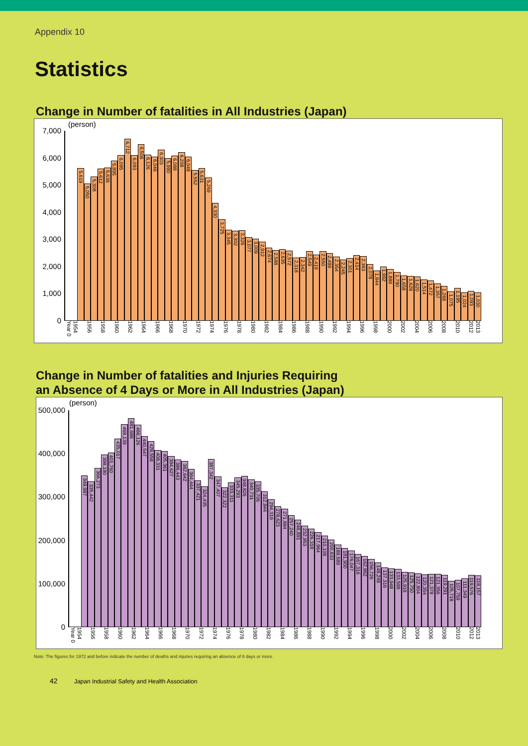Appendix 10
Statistics
Change in Number of fatalities in All Industries (Japan)
(person)
7,000
6,000
5,000
4,000
3,000
2,000
1,000
0
5,619
5,050
5,308
5,612
5,638
5,895
6,095
6,712
6,093
6,506
6,126
6,046
6,303
5,990
6,088
6,208
6,048
5,552
5,631
5,269
4,330
3,725
3,345
3,302
3,326
3,077
3,009
2,912
2,674
2,588
2,635
2,572
2,318
2,342
2,549
2,419
2,550
2,489
2,354
2,245
2,301
2,414
2,363
2,078
1,844
1,992
1,889
1,790
1,658
1,628
1,620
1,514
1,472
1,357
1,268
1,075
1,195
1,024
1,093
1,030
Year 0
1954
1956
1958
1960
1962
1964
1966
1968
1970
1972
1974
1976
1978
1980
1982
1984
1986
1988
1990
1992
1994
1996
1998
2000
2002
2004
2006
2008
2010
2012
2013
Change in Number of fatalities and Injuries Requiring
an Absence of 4 Days or More in All Industries (Japan)
(person)
500,000
400,000
300,000
200,000
100,000
0
349,987
335,442
366,273
398,190
401,760
435,017
468,139
481,686
466,126
440,547
428,558
408,331
405,361
394,627
386,443
382,642
364,444
337,421
324,435
387,342
347,407
322,322
333,311
345,293
348,826
340,731
335,706
312,844
294,319
278,623
271,884
257,240
246,891
232,953
226,318
217,964
210,108
200,633
189,589
181,900
176,047
167,316
162,862
156,726
148,248
137,316
133,948
133,598
125,918
125,750
122,804
120,354
121,378
121,356
119,291
105,718
107,759
111,349
119,576
118,157
Year 0
1954
1956
1958
1960
1962
1964
1966
1968
1970
1972
1974
1976
1978
1980
1982
1984
1986
1988
1990
1992
1994
1996
1998
2000
2002
2004
2006
2008
2010
2012
2013
Note: The figures for 1972 and before indicate the number of deaths and injuries requiring an absence of 8 days or more.
42 Japan Industrial Safety and Health Association